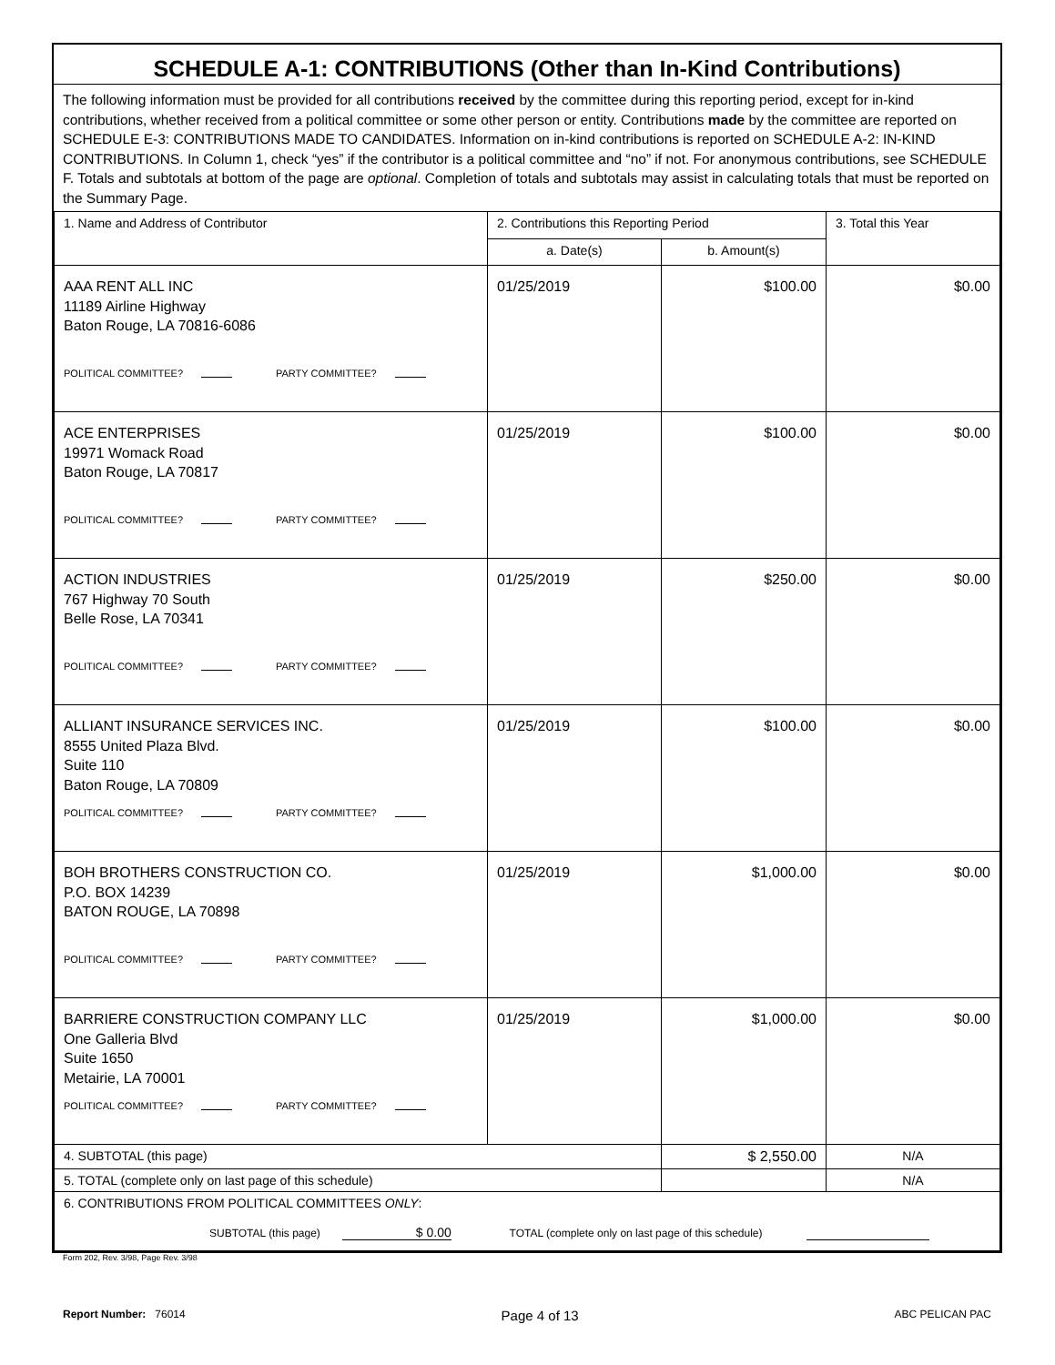SCHEDULE A-1: CONTRIBUTIONS (Other than In-Kind Contributions)
The following information must be provided for all contributions received by the committee during this reporting period, except for in-kind contributions, whether received from a political committee or some other person or entity. Contributions made by the committee are reported on SCHEDULE E-3: CONTRIBUTIONS MADE TO CANDIDATES. Information on in-kind contributions is reported on SCHEDULE A-2: IN-KIND CONTRIBUTIONS. In Column 1, check “yes” if the contributor is a political committee and “no” if not. For anonymous contributions, see SCHEDULE F. Totals and subtotals at bottom of the page are optional. Completion of totals and subtotals may assist in calculating totals that must be reported on the Summary Page.
| 1. Name and Address of Contributor | 2. Contributions this Reporting Period | | 3. Total this Year |
| --- | --- | --- | --- |
| | a. Date(s) | b. Amount(s) | |
| AAA RENT ALL INC 11189 Airline Highway Baton Rouge, LA 70816-6086 POLITICAL COMMITTEE? PARTY COMMITTEE? | 01/25/2019 | $100.00 | $0.00 |
| ACE ENTERPRISES 19971 Womack Road Baton Rouge, LA 70817 POLITICAL COMMITTEE? PARTY COMMITTEE? | 01/25/2019 | $100.00 | $0.00 |
| ACTION INDUSTRIES 767 Highway 70 South Belle Rose, LA 70341 POLITICAL COMMITTEE? PARTY COMMITTEE? | 01/25/2019 | $250.00 | $0.00 |
| ALLIANT INSURANCE SERVICES INC. 8555 United Plaza Blvd. Suite 110 Baton Rouge, LA 70809 POLITICAL COMMITTEE? PARTY COMMITTEE? | 01/25/2019 | $100.00 | $0.00 |
| BOH BROTHERS CONSTRUCTION CO. P.O. BOX 14239 BATON ROUGE, LA 70898 POLITICAL COMMITTEE? PARTY COMMITTEE? | 01/25/2019 | $1,000.00 | $0.00 |
| BARRIERE CONSTRUCTION COMPANY LLC One Galleria Blvd Suite 1650 Metairie, LA 70001 POLITICAL COMMITTEE? PARTY COMMITTEE? | 01/25/2019 | $1,000.00 | $0.00 |
| 4. SUBTOTAL (this page) | | $ 2,550.00 | N/A |
| 5. TOTAL (complete only on last page of this schedule) | | | N/A |
| 6. CONTRIBUTIONS FROM POLITICAL COMMITTEES ONLY : SUBTOTAL (this page) $ 0.00 TOTAL (complete only on last page of this schedule) | | | |
Form 202, Rev. 3/98, Page Rev. 3/98
Report Number: 76014 Page 4 of 13 ABC PELICAN PAC